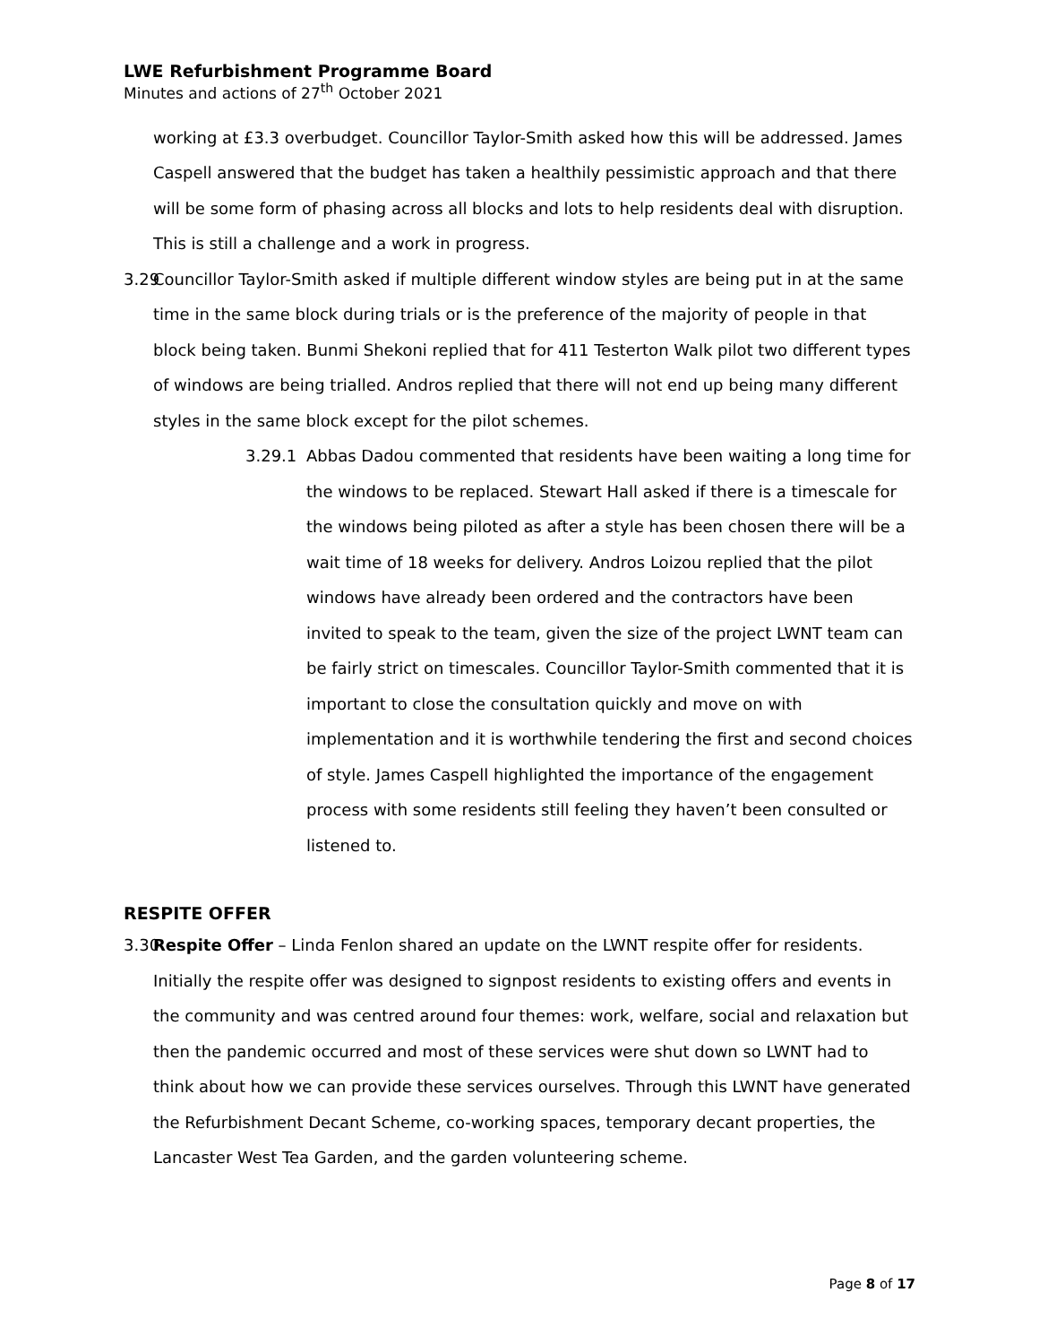LWE Refurbishment Programme Board
Minutes and actions of 27<sup>th</sup> October 2021
working at £3.3 overbudget. Councillor Taylor-Smith asked how this will be addressed. James Caspell answered that the budget has taken a healthily pessimistic approach and that there will be some form of phasing across all blocks and lots to help residents deal with disruption. This is still a challenge and a work in progress.
3.29
Councillor Taylor-Smith asked if multiple different window styles are being put in at the same time in the same block during trials or is the preference of the majority of people in that block being taken. Bunmi Shekoni replied that for 411 Testerton Walk pilot two different types of windows are being trialled. Andros replied that there will not end up being many different styles in the same block except for the pilot schemes.
3.29.1 Abbas Dadou commented that residents have been waiting a long time for the windows to be replaced. Stewart Hall asked if there is a timescale for the windows being piloted as after a style has been chosen there will be a wait time of 18 weeks for delivery. Andros Loizou replied that the pilot windows have already been ordered and the contractors have been invited to speak to the team, given the size of the project LWNT team can be fairly strict on timescales. Councillor Taylor-Smith commented that it is important to close the consultation quickly and move on with implementation and it is worthwhile tendering the first and second choices of style. James Caspell highlighted the importance of the engagement process with some residents still feeling they haven’t been consulted or listened to.
RESPITE OFFER
3.30
Respite Offer – Linda Fenlon shared an update on the LWNT respite offer for residents. Initially the respite offer was designed to signpost residents to existing offers and events in the community and was centred around four themes: work, welfare, social and relaxation but then the pandemic occurred and most of these services were shut down so LWNT had to think about how we can provide these services ourselves. Through this LWNT have generated the Refurbishment Decant Scheme, co-working spaces, temporary decant properties, the Lancaster West Tea Garden, and the garden volunteering scheme.
Page 8 of 17